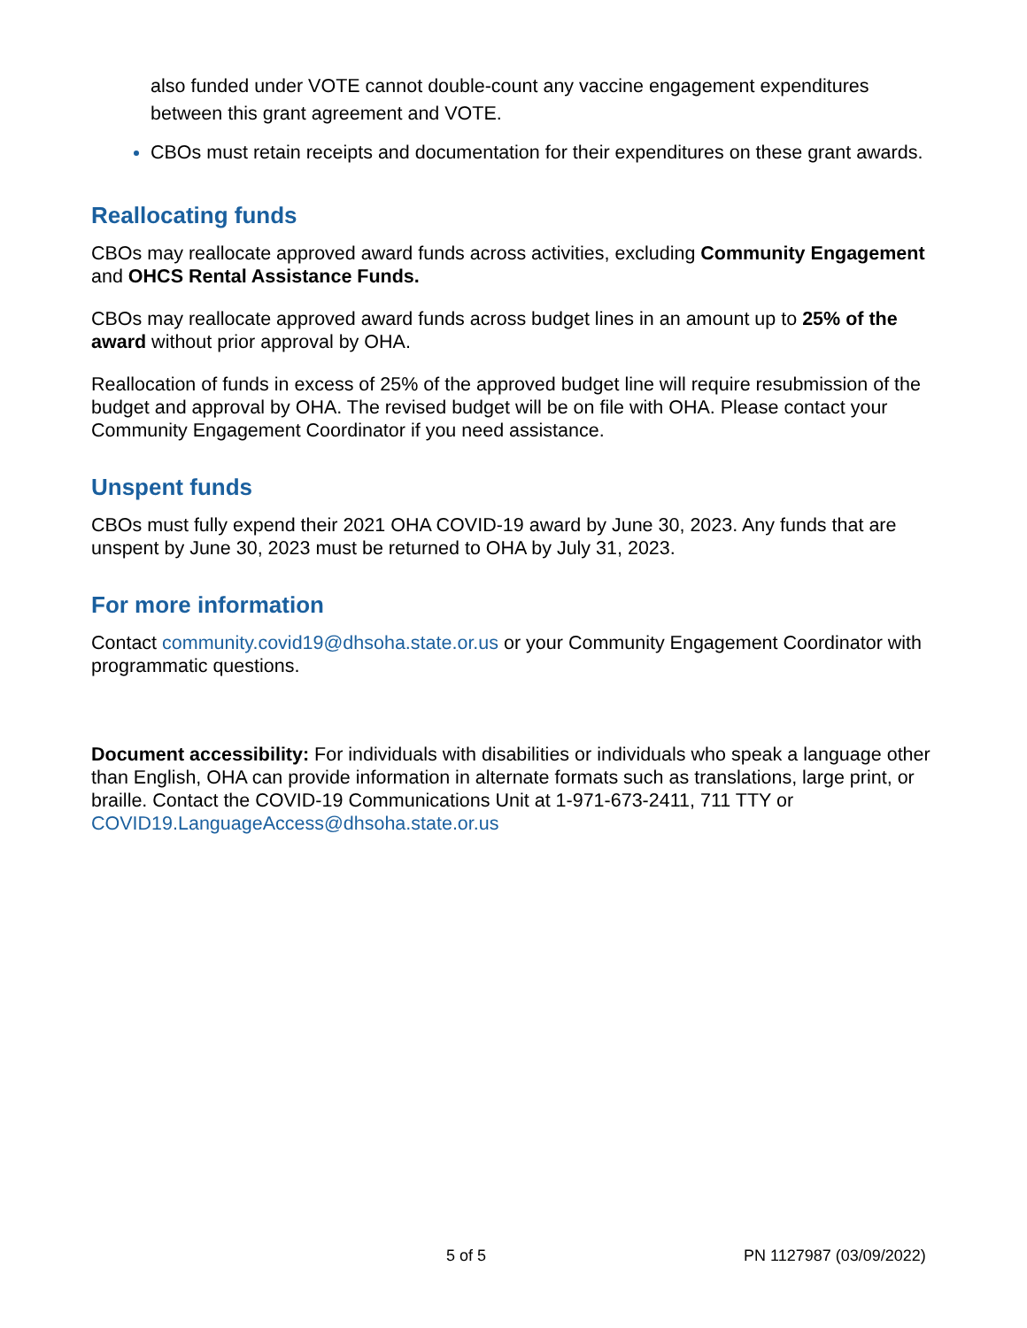also funded under VOTE cannot double-count any vaccine engagement expenditures between this grant agreement and VOTE.
CBOs must retain receipts and documentation for their expenditures on these grant awards.
Reallocating funds
CBOs may reallocate approved award funds across activities, excluding Community Engagement and OHCS Rental Assistance Funds.
CBOs may reallocate approved award funds across budget lines in an amount up to 25% of the award without prior approval by OHA.
Reallocation of funds in excess of 25% of the approved budget line will require resubmission of the budget and approval by OHA. The revised budget will be on file with OHA. Please contact your Community Engagement Coordinator if you need assistance.
Unspent funds
CBOs must fully expend their 2021 OHA COVID-19 award by June 30, 2023. Any funds that are unspent by June 30, 2023 must be returned to OHA by July 31, 2023.
For more information
Contact community.covid19@dhsoha.state.or.us or your Community Engagement Coordinator with programmatic questions.
Document accessibility: For individuals with disabilities or individuals who speak a language other than English, OHA can provide information in alternate formats such as translations, large print, or braille. Contact the COVID-19 Communications Unit at 1-971-673-2411, 711 TTY or COVID19.LanguageAccess@dhsoha.state.or.us
5 of 5 PN 1127987 (03/09/2022)